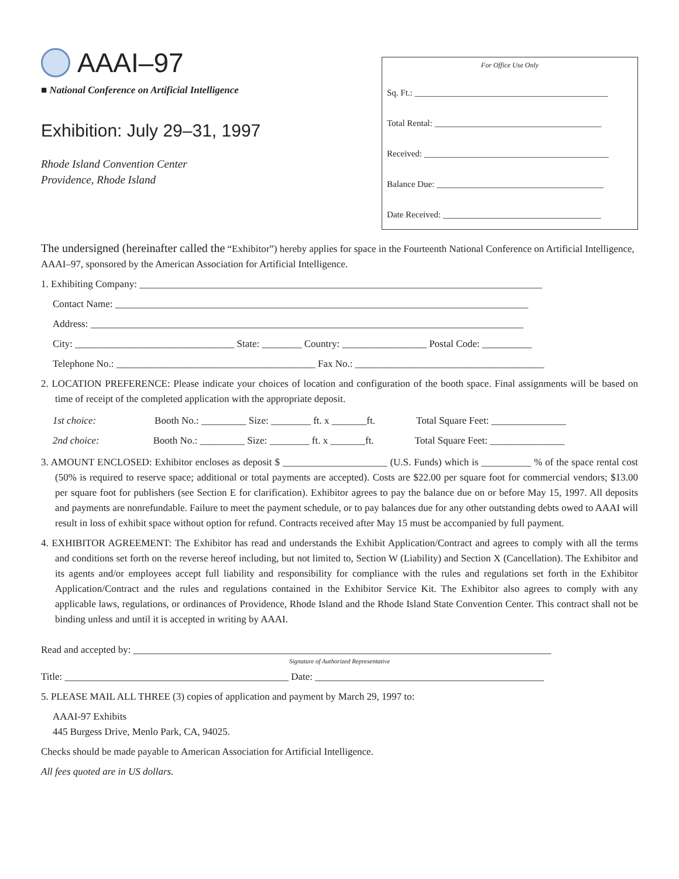AAAI–97
■ National Conference on Artificial Intelligence
Exhibition: July 29–31, 1997
Rhode Island Convention Center
Providence, Rhode Island
For Office Use Only
Sq. Ft.: ____________________________________________
Total Rental: ______________________________________
Received: __________________________________________
Balance Due: ______________________________________
Date Received: ____________________________________
The undersigned (hereinafter called the “Exhibitor”) hereby applies for space in the Fourteenth National Conference on Artificial Intelligence, AAAI–97, sponsored by the American Association for Artificial Intelligence.
1. Exhibiting Company: _________________________________________________________________________________
Contact Name: ___________________________________________________________________________________
Address: _______________________________________________________________________________________
City: ________________________________ State: ________ Country: _________________ Postal Code: __________
Telephone No.: ________________________________________ Fax No.: ______________________________________
2. LOCATION PREFERENCE: Please indicate your choices of location and configuration of the booth space. Final assignments will be based on time of receipt of the completed application with the appropriate deposit.
1st choice: Booth No.: _________ Size: ________ ft. x _______ft. Total Square Feet: _______________
2nd choice: Booth No.: _________ Size: ________ ft. x _______ft. Total Square Feet: _______________
3. AMOUNT ENCLOSED: Exhibitor encloses as deposit $ _____________________ (U.S. Funds) which is __________ % of the space rental cost (50% is required to reserve space; additional or total payments are accepted). Costs are $22.00 per square foot for commercial vendors; $13.00 per square foot for publishers (see Section E for clarification). Exhibitor agrees to pay the balance due on or before May 15, 1997. All deposits and payments are nonrefundable. Failure to meet the payment schedule, or to pay balances due for any other outstanding debts owed to AAAI will result in loss of exhibit space without option for refund. Contracts received after May 15 must be accompanied by full payment.
4. EXHIBITOR AGREEMENT: The Exhibitor has read and understands the Exhibit Application/Contract and agrees to comply with all the terms and conditions set forth on the reverse hereof including, but not limited to, Section W (Liability) and Section X (Cancellation). The Exhibitor and its agents and/or employees accept full liability and responsibility for compliance with the rules and regulations set forth in the Exhibitor Application/Contract and the rules and regulations contained in the Exhibitor Service Kit. The Exhibitor also agrees to comply with any applicable laws, regulations, or ordinances of Providence, Rhode Island and the Rhode Island State Convention Center. This contract shall not be binding unless and until it is accepted in writing by AAAI.
Read and accepted by: ____________________________________________________________________________________
Signature of Authorized Representative
Title: _____________________________________________ Date: ______________________________________________
5. PLEASE MAIL ALL THREE (3) copies of application and payment by March 29, 1997 to:
AAAI-97 Exhibits
445 Burgess Drive, Menlo Park, CA, 94025.
Checks should be made payable to American Association for Artificial Intelligence.
All fees quoted are in US dollars.